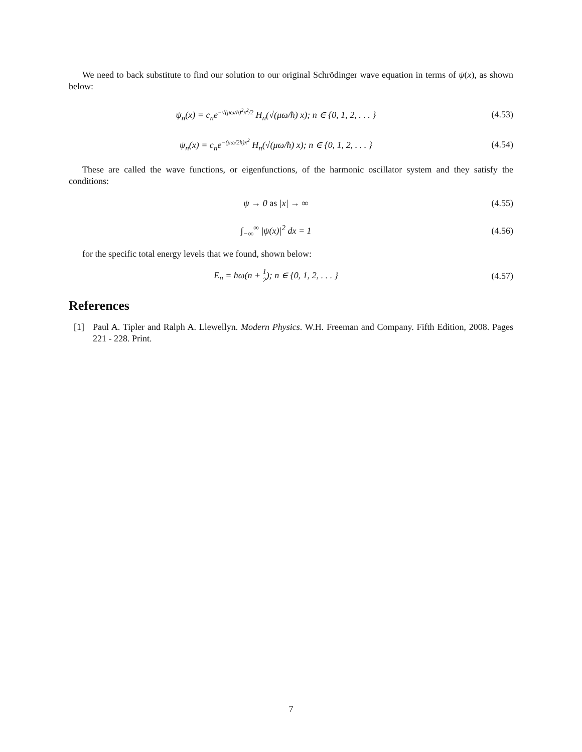We need to back substitute to find our solution to our original Schrödinger wave equation in terms of ψ(x), as shown below:
ψ<sub>n</sub>(x) = c<sub>n</sub>e−√(μω/ħ)<sup>2</sup>x<sup>2</sup>/2 H<sub>n</sub>(√(μω/ħ) x); n ∈ {0, 1, 2, . . . }
(4.53)
ψ<sub>n</sub>(x) = c<sub>n</sub>e−(μω/2ħ)x<sup>2</sup> H<sub>n</sub>(√(μω/ħ) x); n ∈ {0, 1, 2, . . . }
(4.54)
These are called the wave functions, or eigenfunctions, of the harmonic oscillator system and they satisfy the conditions:
ψ → 0 as |x| → ∞
(4.55)
∫<sub>−∞</sub><sup>∞</sup> |ψ(x)|<sup>2</sup> dx = 1
(4.56)
for the specific total energy levels that we found, shown below:
E<sub>n</sub> = ħω(n + 1 2); n ∈ {0, 1, 2, . . . }
(4.57)
References
[1] Paul A. Tipler and Ralph A. Llewellyn. Modern Physics. W.H. Freeman and Company. Fifth Edition, 2008. Pages 221 - 228. Print.
7